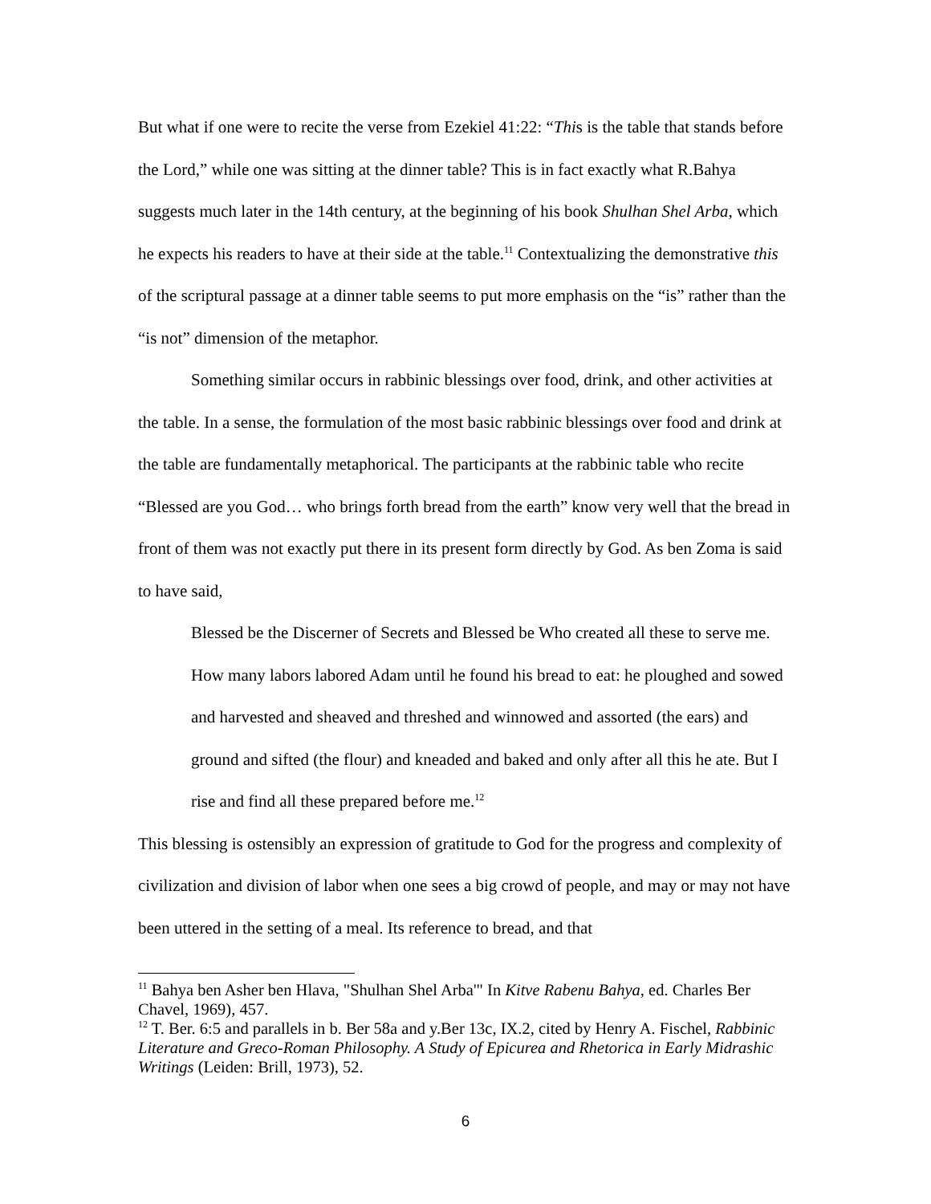But what if one were to recite the verse from Ezekiel 41:22: “This is the table that stands before the Lord,” while one was sitting at the dinner table? This is in fact exactly what R.Bahya suggests much later in the 14th century, at the beginning of his book Shulhan Shel Arba, which he expects his readers to have at their side at the table.<sup>11</sup> Contextualizing the demonstrative this of the scriptural passage at a dinner table seems to put more emphasis on the “is” rather than the “is not” dimension of the metaphor.
Something similar occurs in rabbinic blessings over food, drink, and other activities at the table. In a sense, the formulation of the most basic rabbinic blessings over food and drink at the table are fundamentally metaphorical. The participants at the rabbinic table who recite “Blessed are you God… who brings forth bread from the earth” know very well that the bread in front of them was not exactly put there in its present form directly by God. As ben Zoma is said to have said,
Blessed be the Discerner of Secrets and Blessed be Who created all these to serve me. How many labors labored Adam until he found his bread to eat: he ploughed and sowed and harvested and sheaved and threshed and winnowed and assorted (the ears) and ground and sifted (the flour) and kneaded and baked and only after all this he ate. But I rise and find all these prepared before me.<sup>12</sup>
This blessing is ostensibly an expression of gratitude to God for the progress and complexity of civilization and division of labor when one sees a big crowd of people, and may or may not have been uttered in the setting of a meal. Its reference to bread, and that
<sup>11</sup> Bahya ben Asher ben Hlava, "Shulhan Shel Arba'" In Kitve Rabenu Bahya, ed. Charles Ber Chavel, 1969), 457.
<sup>12</sup> T. Ber. 6:5 and parallels in b. Ber 58a and y.Ber 13c, IX.2, cited by Henry A. Fischel, Rabbinic Literature and Greco-Roman Philosophy. A Study of Epicurea and Rhetorica in Early Midrashic Writings (Leiden: Brill, 1973), 52.
6